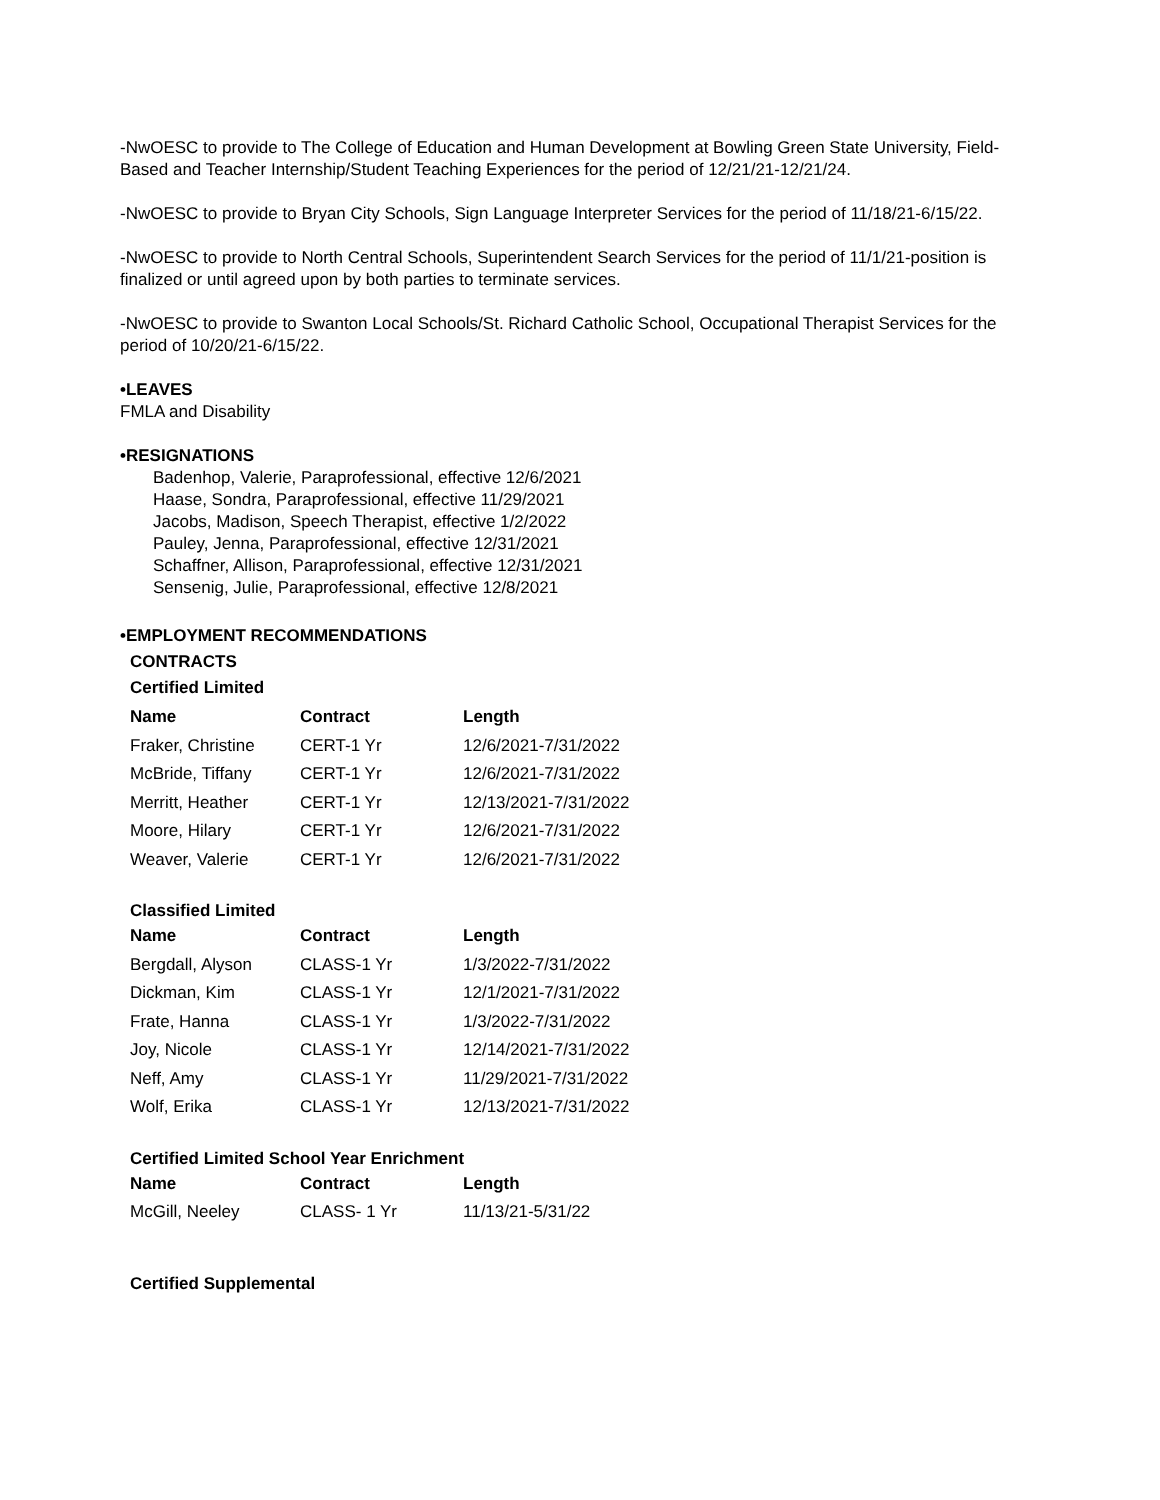-NwOESC to provide to The College of Education and Human Development at Bowling Green State University, Field-Based and Teacher Internship/Student Teaching Experiences for the period of 12/21/21-12/21/24.
-NwOESC to provide to Bryan City Schools, Sign Language Interpreter Services for the period of 11/18/21-6/15/22.
-NwOESC to provide to North Central Schools, Superintendent Search Services for the period of 11/1/21-position is finalized or until agreed upon by both parties to terminate services.
-NwOESC to provide to Swanton Local Schools/St. Richard Catholic School, Occupational Therapist Services for the period of 10/20/21-6/15/22.
•LEAVES
FMLA and Disability
•RESIGNATIONS
Badenhop, Valerie, Paraprofessional, effective 12/6/2021
Haase, Sondra, Paraprofessional, effective 11/29/2021
Jacobs, Madison, Speech Therapist, effective 1/2/2022
Pauley, Jenna, Paraprofessional, effective 12/31/2021
Schaffner, Allison, Paraprofessional, effective 12/31/2021
Sensenig, Julie, Paraprofessional, effective 12/8/2021
•EMPLOYMENT RECOMMENDATIONS
CONTRACTS
Certified Limited
| Name | Contract | Length |
| --- | --- | --- |
| Fraker, Christine | CERT-1 Yr | 12/6/2021-7/31/2022 |
| McBride, Tiffany | CERT-1 Yr | 12/6/2021-7/31/2022 |
| Merritt, Heather | CERT-1 Yr | 12/13/2021-7/31/2022 |
| Moore, Hilary | CERT-1 Yr | 12/6/2021-7/31/2022 |
| Weaver, Valerie | CERT-1 Yr | 12/6/2021-7/31/2022 |
Classified Limited
| Name | Contract | Length |
| --- | --- | --- |
| Bergdall, Alyson | CLASS-1 Yr | 1/3/2022-7/31/2022 |
| Dickman, Kim | CLASS-1 Yr | 12/1/2021-7/31/2022 |
| Frate, Hanna | CLASS-1 Yr | 1/3/2022-7/31/2022 |
| Joy, Nicole | CLASS-1 Yr | 12/14/2021-7/31/2022 |
| Neff, Amy | CLASS-1 Yr | 11/29/2021-7/31/2022 |
| Wolf, Erika | CLASS-1 Yr | 12/13/2021-7/31/2022 |
Certified Limited School Year Enrichment
| Name | Contract | Length |
| --- | --- | --- |
| McGill, Neeley | CLASS- 1 Yr | 11/13/21-5/31/22 |
Certified Supplemental